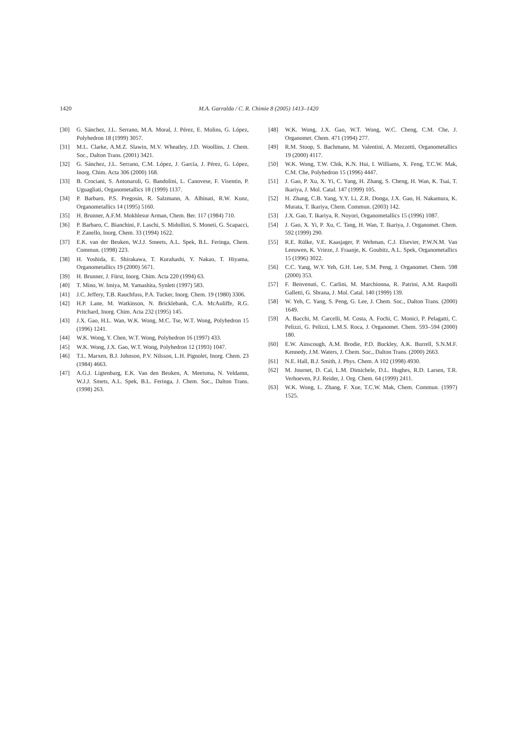1420 M.A. Garralda / C. R. Chimie 8 (2005) 1413–1420
[30] G. Sánchez, J.L. Serrano, M.A. Moral, J. Pérez, E. Molins, G. López, Polyhedron 18 (1999) 3057.
[31] M.L. Clarke, A.M.Z. Slawin, M.V. Wheatley, J.D. Woollins, J. Chem. Soc., Dalton Trans. (2001) 3421.
[32] G. Sánchez, J.L. Serrano, C.M. López, J. García, J. Pérez, G. López, Inorg. Chim. Acta 306 (2000) 168.
[33] B. Crociani, S. Antonaroli, G. Bandolini, L. Canovese, F. Visentin, P. Uguagliati, Organometallics 18 (1999) 1137.
[34] P. Barbaro, P.S. Pregosin, R. Salzmann, A. Albinati, R.W. Kunz, Organometallics 14 (1995) 5160.
[35] H. Brunner, A.F.M. Mokhlesur Arman, Chem. Ber. 117 (1984) 710.
[36] P. Barbaro, C. Bianchini, F. Laschi, S. Midollini, S. Moneti, G. Scapacci, P. Zanello, Inorg. Chem. 33 (1994) 1622.
[37] E.K. van der Beuken, W.J.J. Smeets, A.L. Spek, B.L. Feringa, Chem. Commun. (1998) 223.
[38] H. Yoshida, E. Shirakawa, T. Kurahashi, Y. Nakao, T. Hiyama, Organometallics 19 (2000) 5671.
[39] H. Brunner, J. Fürst, Inorg. Chim. Acta 220 (1994) 63.
[40] T. Mino, W. Imiya, M. Yamashita, Synlett (1997) 583.
[41] J.C. Jeffery, T.B. Rauchfuss, P.A. Tucker, Inorg. Chem. 19 (1980) 3306.
[42] H.P. Lane, M. Watkinson, N. Bricklebank, C.A. McAuliffe, R.G. Pritchard, Inorg. Chim. Acta 232 (1995) 145.
[43] J.X. Gao, H.L. Wan, W.K. Wong, M.C. Tse, W.T. Wong, Polyhedron 15 (1996) 1241.
[44] W.K. Wong, Y. Chen, W.T. Wong, Polyhedron 16 (1997) 433.
[45] W.K. Wong, J.X. Gao, W.T. Wong, Polyhedron 12 (1993) 1047.
[46] T.L. Marxen, B.J. Johnson, P.V. Nilsson, L.H. Pignolet, Inorg. Chem. 23 (1984) 4663.
[47] A.G.J. Ligtenbarg, E.K. Van den Beuken, A. Meetsma, N. Veldamn, W.J.J. Smets, A.L. Spek, B.L. Feringa, J. Chem. Soc., Dalton Trans. (1998) 263.
[48] W.K. Wong, J.X. Gao, W.T. Wong, W.C. Cheng, C.M. Che, J. Organomet. Chem. 471 (1994) 277.
[49] R.M. Stoop, S. Bachmann, M. Valentini, A. Mezzetti, Organometallics 19 (2000) 4117.
[50] W.K. Wong, T.W. Chik, K.N. Hui, I. Williams, X. Feng, T.C.W. Mak, C.M. Che, Polyhedron 15 (1996) 4447.
[51] J. Gao, P. Xu, X. Yi, C. Yang, H. Zhang, S. Cheng, H. Wan, K. Tsai, T. Ikariya, J. Mol. Catal. 147 (1999) 105.
[52] H. Zhang, C.B. Yang, Y.Y. Li, Z.R. Donga, J.X. Gao, H. Nakamura, K. Murata, T. Ikariya, Chem. Commun. (2003) 142.
[53] J.X. Gao, T. Ikariya, R. Noyori, Organometallics 15 (1996) 1087.
[54] J. Gao, X. Yi, P. Xu, C. Tang, H. Wan, T. Ikariya, J. Organomet. Chem. 592 (1999) 290.
[55] R.E. Rülke, V.E. Kaasjager, P. Wehman, C.J. Elsevier, P.W.N.M. Van Leeuwen, K. Vrieze, J. Fraanje, K. Goubitz, A.L. Spek, Organometallics 15 (1996) 3022.
[56] C.C. Yang, W.Y. Yeh, G.H. Lee, S.M. Peng, J. Organomet. Chem. 598 (2000) 353.
[57] F. Benvenuti, C. Carlini, M. Marchionna, R. Patrini, A.M. Raspolli Galletti, G. Sbrana, J. Mol. Catal. 140 (1999) 139.
[58] W. Yeh, C. Yang, S. Peng, G. Lee, J. Chem. Soc., Dalton Trans. (2000) 1649.
[59] A. Bacchi, M. Carcelli, M. Costa, A. Fochi, C. Monici, P. Pelagatti, C. Pelizzi, G. Pelizzi, L.M.S. Roca, J. Organomet. Chem. 593–594 (2000) 180.
[60] E.W. Ainscough, A.M. Brodie, P.D. Buckley, A.K. Burrell, S.N.M.F. Kennedy, J.M. Waters, J. Chem. Soc., Dalton Trans. (2000) 2663.
[61] N.E. Hall, B.J. Smith, J. Phys. Chem. A 102 (1998) 4930.
[62] M. Journet, D. Cai, L.M. Dimichele, D.L. Hughes, R.D. Larsen, T.R. Verhoeven, P.J. Reider, J. Org. Chem. 64 (1999) 2411.
[63] W.K. Wong, L. Zhang, F. Xue, T.C.W. Mak, Chem. Commun. (1997) 1525.